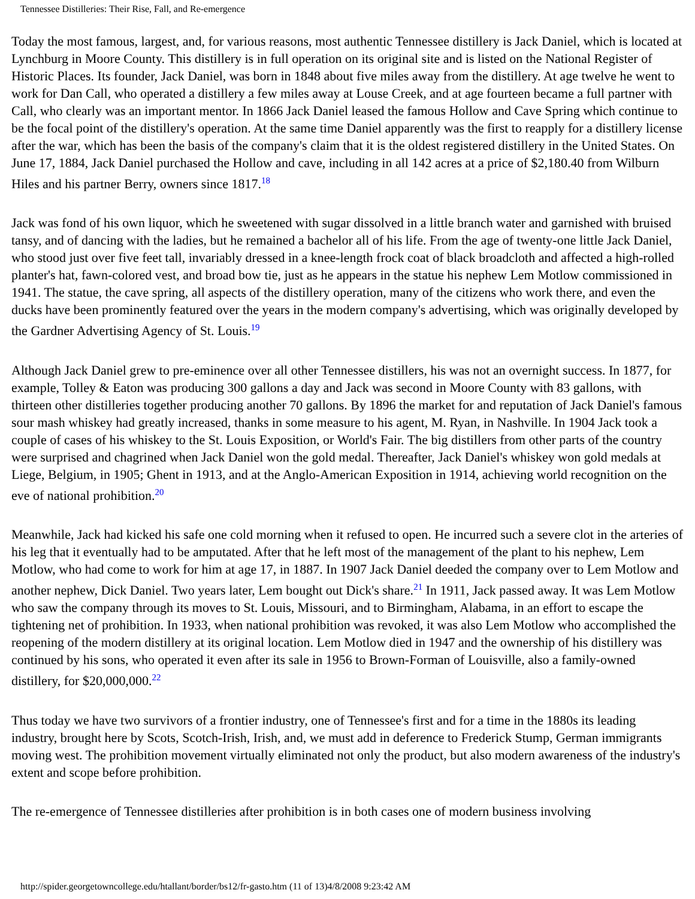Tennessee Distilleries: Their Rise, Fall, and Re-emergence
Today the most famous, largest, and, for various reasons, most authentic Tennessee distillery is Jack Daniel, which is located at Lynchburg in Moore County. This distillery is in full operation on its original site and is listed on the National Register of Historic Places. Its founder, Jack Daniel, was born in 1848 about five miles away from the distillery. At age twelve he went to work for Dan Call, who operated a distillery a few miles away at Louse Creek, and at age fourteen became a full partner with Call, who clearly was an important mentor. In 1866 Jack Daniel leased the famous Hollow and Cave Spring which continue to be the focal point of the distillery's operation. At the same time Daniel apparently was the first to reapply for a distillery license after the war, which has been the basis of the company's claim that it is the oldest registered distillery in the United States. On June 17, 1884, Jack Daniel purchased the Hollow and cave, including in all 142 acres at a price of $2,180.40 from Wilburn Hiles and his partner Berry, owners since 1817.<sup>18</sup>
Jack was fond of his own liquor, which he sweetened with sugar dissolved in a little branch water and garnished with bruised tansy, and of dancing with the ladies, but he remained a bachelor all of his life. From the age of twenty-one little Jack Daniel, who stood just over five feet tall, invariably dressed in a knee-length frock coat of black broadcloth and affected a high-rolled planter's hat, fawn-colored vest, and broad bow tie, just as he appears in the statue his nephew Lem Motlow commissioned in 1941. The statue, the cave spring, all aspects of the distillery operation, many of the citizens who work there, and even the ducks have been prominently featured over the years in the modern company's advertising, which was originally developed by the Gardner Advertising Agency of St. Louis.<sup>19</sup>
Although Jack Daniel grew to pre-eminence over all other Tennessee distillers, his was not an overnight success. In 1877, for example, Tolley & Eaton was producing 300 gallons a day and Jack was second in Moore County with 83 gallons, with thirteen other distilleries together producing another 70 gallons. By 1896 the market for and reputation of Jack Daniel's famous sour mash whiskey had greatly increased, thanks in some measure to his agent, M. Ryan, in Nashville. In 1904 Jack took a couple of cases of his whiskey to the St. Louis Exposition, or World's Fair. The big distillers from other parts of the country were surprised and chagrined when Jack Daniel won the gold medal. Thereafter, Jack Daniel's whiskey won gold medals at Liege, Belgium, in 1905; Ghent in 1913, and at the Anglo-American Exposition in 1914, achieving world recognition on the eve of national prohibition.<sup>20</sup>
Meanwhile, Jack had kicked his safe one cold morning when it refused to open. He incurred such a severe clot in the arteries of his leg that it eventually had to be amputated. After that he left most of the management of the plant to his nephew, Lem Motlow, who had come to work for him at age 17, in 1887. In 1907 Jack Daniel deeded the company over to Lem Motlow and another nephew, Dick Daniel. Two years later, Lem bought out Dick's share.<sup>21</sup> In 1911, Jack passed away. It was Lem Motlow who saw the company through its moves to St. Louis, Missouri, and to Birmingham, Alabama, in an effort to escape the tightening net of prohibition. In 1933, when national prohibition was revoked, it was also Lem Motlow who accomplished the reopening of the modern distillery at its original location. Lem Motlow died in 1947 and the ownership of his distillery was continued by his sons, who operated it even after its sale in 1956 to Brown-Forman of Louisville, also a family-owned distillery, for $20,000,000.<sup>22</sup>
Thus today we have two survivors of a frontier industry, one of Tennessee's first and for a time in the 1880s its leading industry, brought here by Scots, Scotch-Irish, Irish, and, we must add in deference to Frederick Stump, German immigrants moving west. The prohibition movement virtually eliminated not only the product, but also modern awareness of the industry's extent and scope before prohibition.
The re-emergence of Tennessee distilleries after prohibition is in both cases one of modern business involving
http://spider.georgetowncollege.edu/htallant/border/bs12/fr-gasto.htm (11 of 13)4/8/2008 9:23:42 AM